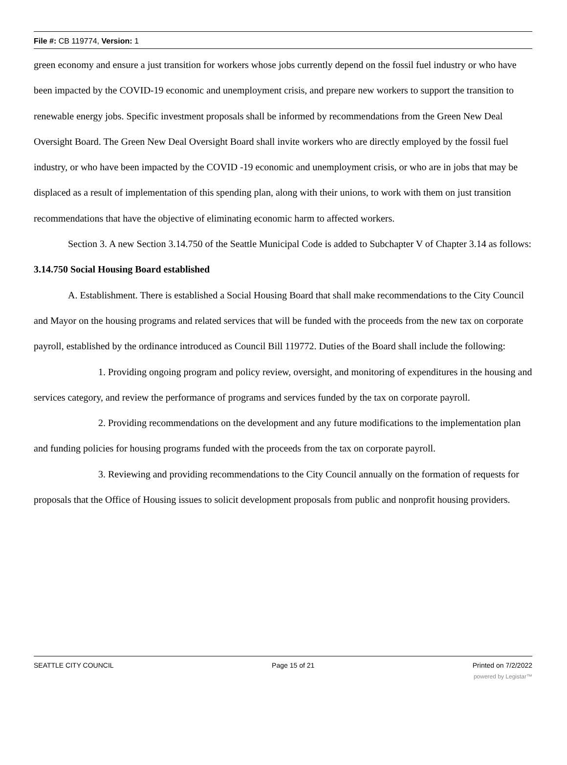File #: CB 119774, Version: 1
green economy and ensure a just transition for workers whose jobs currently depend on the fossil fuel industry or who have been impacted by the COVID-19 economic and unemployment crisis, and prepare new workers to support the transition to renewable energy jobs. Specific investment proposals shall be informed by recommendations from the Green New Deal Oversight Board. The Green New Deal Oversight Board shall invite workers who are directly employed by the fossil fuel industry, or who have been impacted by the COVID -19 economic and unemployment crisis, or who are in jobs that may be displaced as a result of implementation of this spending plan, along with their unions, to work with them on just transition recommendations that have the objective of eliminating economic harm to affected workers.
Section 3. A new Section 3.14.750 of the Seattle Municipal Code is added to Subchapter V of Chapter 3.14 as follows:
3.14.750 Social Housing Board established
A. Establishment. There is established a Social Housing Board that shall make recommendations to the City Council and Mayor on the housing programs and related services that will be funded with the proceeds from the new tax on corporate payroll, established by the ordinance introduced as Council Bill 119772. Duties of the Board shall include the following:
1. Providing ongoing program and policy review, oversight, and monitoring of expenditures in the housing and services category, and review the performance of programs and services funded by the tax on corporate payroll.
2. Providing recommendations on the development and any future modifications to the implementation plan and funding policies for housing programs funded with the proceeds from the tax on corporate payroll.
3. Reviewing and providing recommendations to the City Council annually on the formation of requests for proposals that the Office of Housing issues to solicit development proposals from public and nonprofit housing providers.
SEATTLE CITY COUNCIL Page 15 of 21 Printed on 7/2/2022
powered by Legistar™